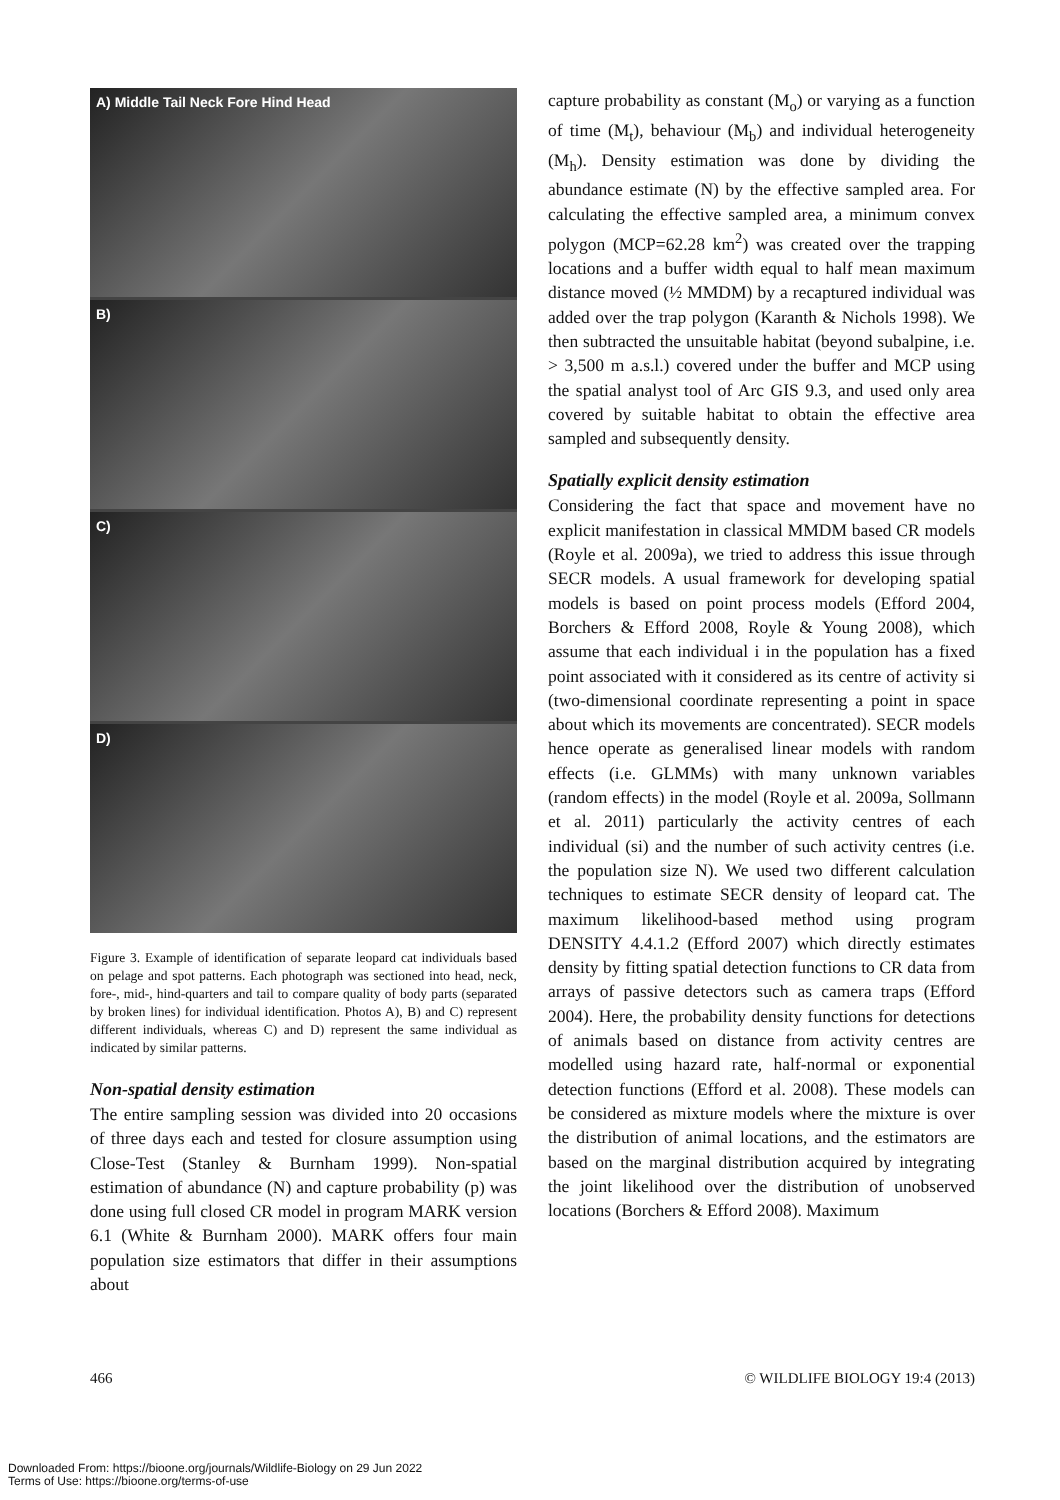A) Middle Tail Neck Fore Hind Head
B)
C)
D)
Figure 3. Example of identification of separate leopard cat individuals based on pelage and spot patterns. Each photograph was sectioned into head, neck, fore-, mid-, hind-quarters and tail to compare quality of body parts (separated by broken lines) for individual identification. Photos A), B) and C) represent different individuals, whereas C) and D) represent the same individual as indicated by similar patterns.
Non-spatial density estimation
The entire sampling session was divided into 20 occasions of three days each and tested for closure assumption using Close-Test (Stanley & Burnham 1999). Non-spatial estimation of abundance (N) and capture probability (p) was done using full closed CR model in program MARK version 6.1 (White & Burnham 2000). MARK offers four main population size estimators that differ in their assumptions about
capture probability as constant (M<sub>o</sub>) or varying as a function of time (M<sub>t</sub>), behaviour (M<sub>b</sub>) and individual heterogeneity (M<sub>h</sub>). Density estimation was done by dividing the abundance estimate (N) by the effective sampled area. For calculating the effective sampled area, a minimum convex polygon (MCP=62.28 km<sup>2</sup>) was created over the trapping locations and a buffer width equal to half mean maximum distance moved (½ MMDM) by a recaptured individual was added over the trap polygon (Karanth & Nichols 1998). We then subtracted the unsuitable habitat (beyond subalpine, i.e. > 3,500 m a.s.l.) covered under the buffer and MCP using the spatial analyst tool of Arc GIS 9.3, and used only area covered by suitable habitat to obtain the effective area sampled and subsequently density.
Spatially explicit density estimation
Considering the fact that space and movement have no explicit manifestation in classical MMDM based CR models (Royle et al. 2009a), we tried to address this issue through SECR models. A usual framework for developing spatial models is based on point process models (Efford 2004, Borchers & Efford 2008, Royle & Young 2008), which assume that each individual i in the population has a fixed point associated with it considered as its centre of activity si (two-dimensional coordinate representing a point in space about which its movements are concentrated). SECR models hence operate as generalised linear models with random effects (i.e. GLMMs) with many unknown variables (random effects) in the model (Royle et al. 2009a, Sollmann et al. 2011) particularly the activity centres of each individual (si) and the number of such activity centres (i.e. the population size N). We used two different calculation techniques to estimate SECR density of leopard cat. The maximum likelihood-based method using program DENSITY 4.4.1.2 (Efford 2007) which directly estimates density by fitting spatial detection functions to CR data from arrays of passive detectors such as camera traps (Efford 2004). Here, the probability density functions for detections of animals based on distance from activity centres are modelled using hazard rate, half-normal or exponential detection functions (Efford et al. 2008). These models can be considered as mixture models where the mixture is over the distribution of animal locations, and the estimators are based on the marginal distribution acquired by integrating the joint likelihood over the distribution of unobserved locations (Borchers & Efford 2008). Maximum
466 © WILDLIFE BIOLOGY 19:4 (2013)
Downloaded From: https://bioone.org/journals/Wildlife-Biology on 29 Jun 2022
Terms of Use: https://bioone.org/terms-of-use